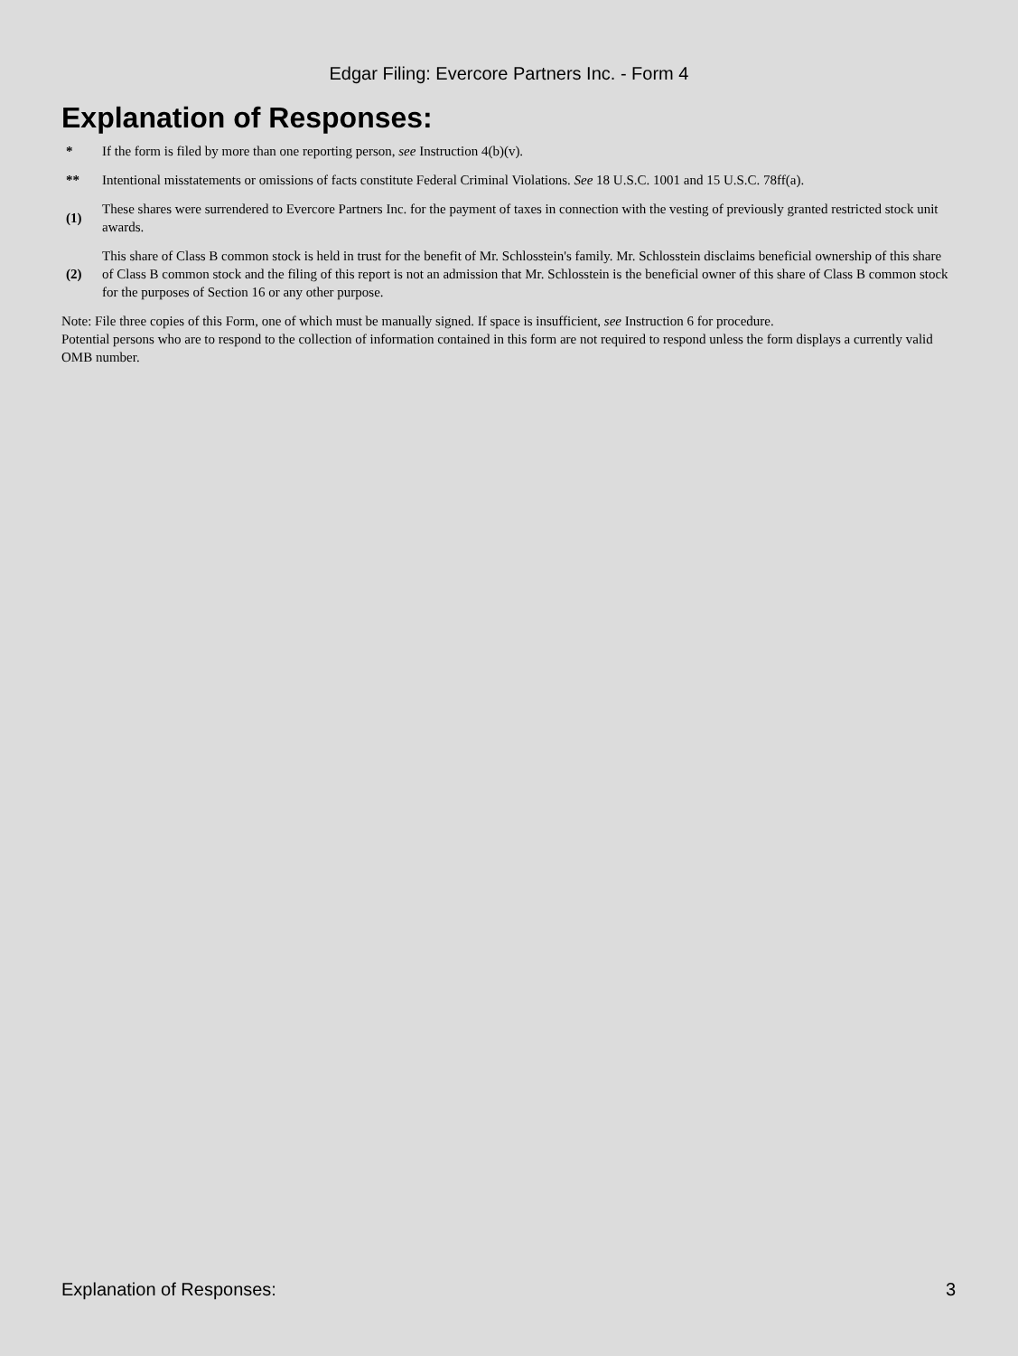Edgar Filing: Evercore Partners Inc. - Form 4
Explanation of Responses:
| * | If the form is filed by more than one reporting person, see Instruction 4(b)(v). |
| ** | Intentional misstatements or omissions of facts constitute Federal Criminal Violations. See 18 U.S.C. 1001 and 15 U.S.C. 78ff(a). |
| (1) | These shares were surrendered to Evercore Partners Inc. for the payment of taxes in connection with the vesting of previously granted restricted stock unit awards. |
| (2) | This share of Class B common stock is held in trust for the benefit of Mr. Schlosstein's family. Mr. Schlosstein disclaims beneficial ownership of this share of Class B common stock and the filing of this report is not an admission that Mr. Schlosstein is the beneficial owner of this share of Class B common stock for the purposes of Section 16 or any other purpose. |
Note: File three copies of this Form, one of which must be manually signed. If space is insufficient, see Instruction 6 for procedure.
Potential persons who are to respond to the collection of information contained in this form are not required to respond unless the form displays a currently valid OMB number.
Explanation of Responses: 3